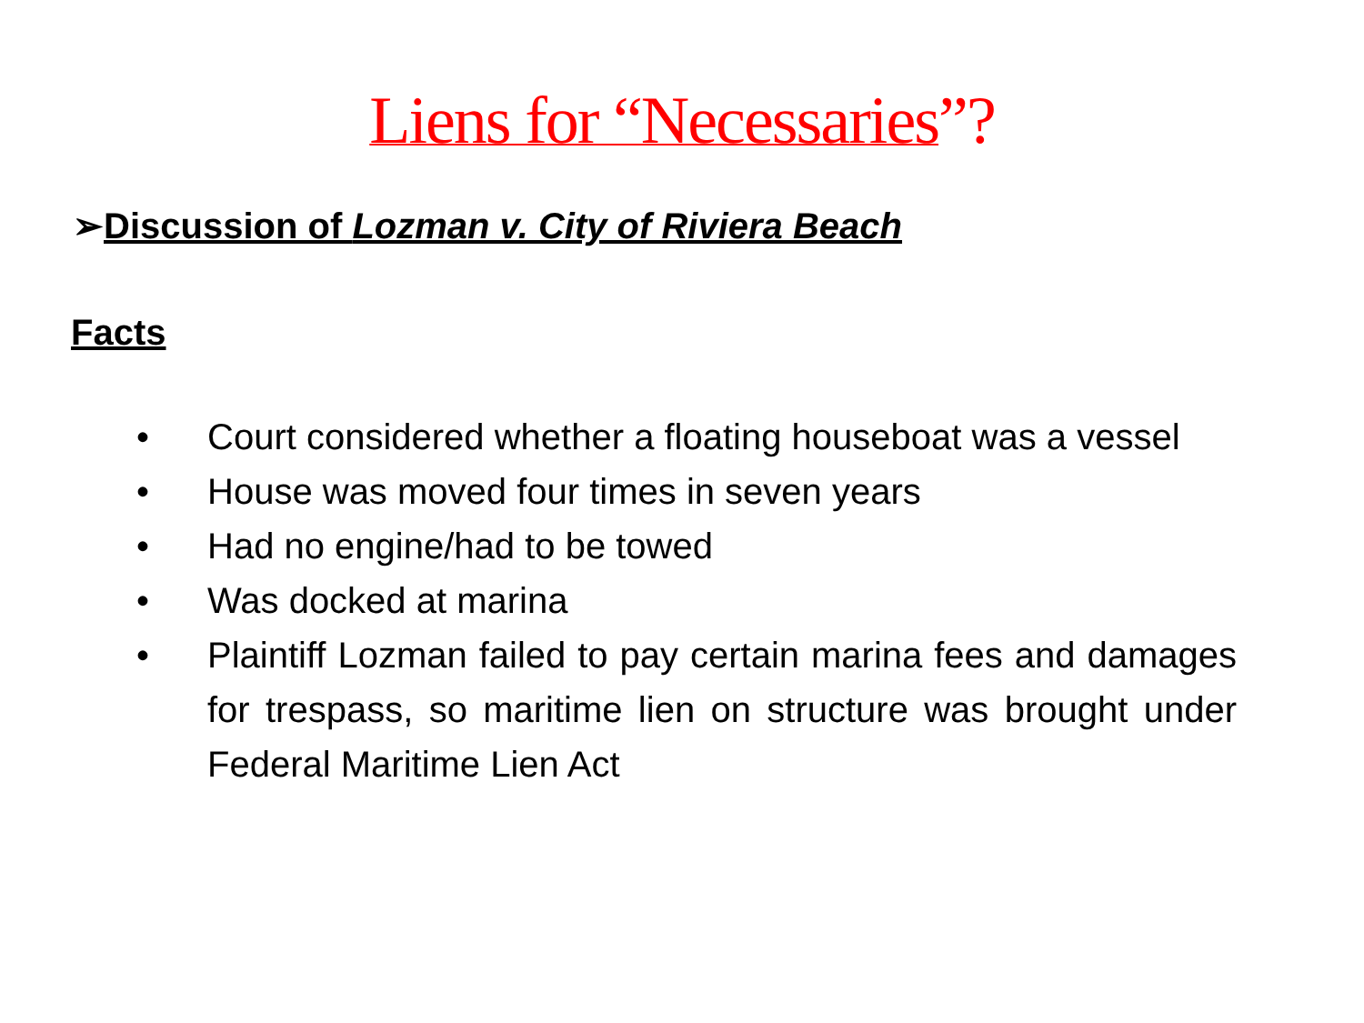Liens for “Necessaries”?
➢Discussion of Lozman v. City of Riviera Beach
Facts
• Court considered whether a floating houseboat was a vessel
• House was moved four times in seven years
• Had no engine/had to be towed
• Was docked at marina
• Plaintiff Lozman failed to pay certain marina fees and damages for trespass, so maritime lien on structure was brought under Federal Maritime Lien Act